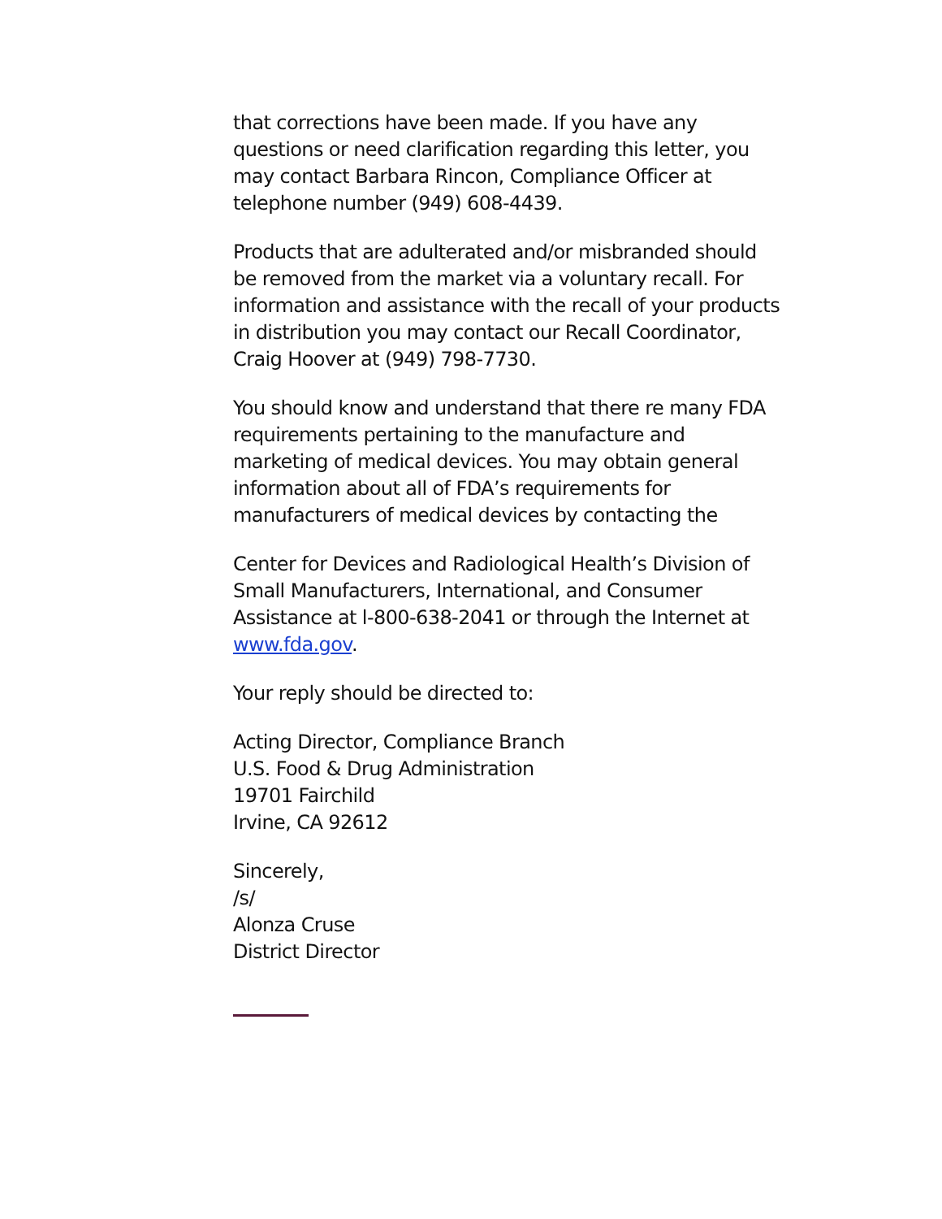that corrections have been made. If you have any questions or need clarification regarding this letter, you may contact Barbara Rincon, Compliance Officer at telephone number (949) 608-4439.
Products that are adulterated and/or misbranded should be removed from the market via a voluntary recall. For information and assistance with the recall of your products in distribution you may contact our Recall Coordinator, Craig Hoover at (949) 798-7730.
You should know and understand that there re many FDA requirements pertaining to the manufacture and marketing of medical devices. You may obtain general information about all of FDA’s requirements for manufacturers of medical devices by contacting the
Center for Devices and Radiological Health’s Division of Small Manufacturers, International, and Consumer Assistance at l-800-638-2041 or through the Internet at www.fda.gov.
Your reply should be directed to:
Acting Director, Compliance Branch
U.S. Food & Drug Administration
19701 Fairchild
Irvine, CA 92612
Sincerely,
/s/
Alonza Cruse
District Director